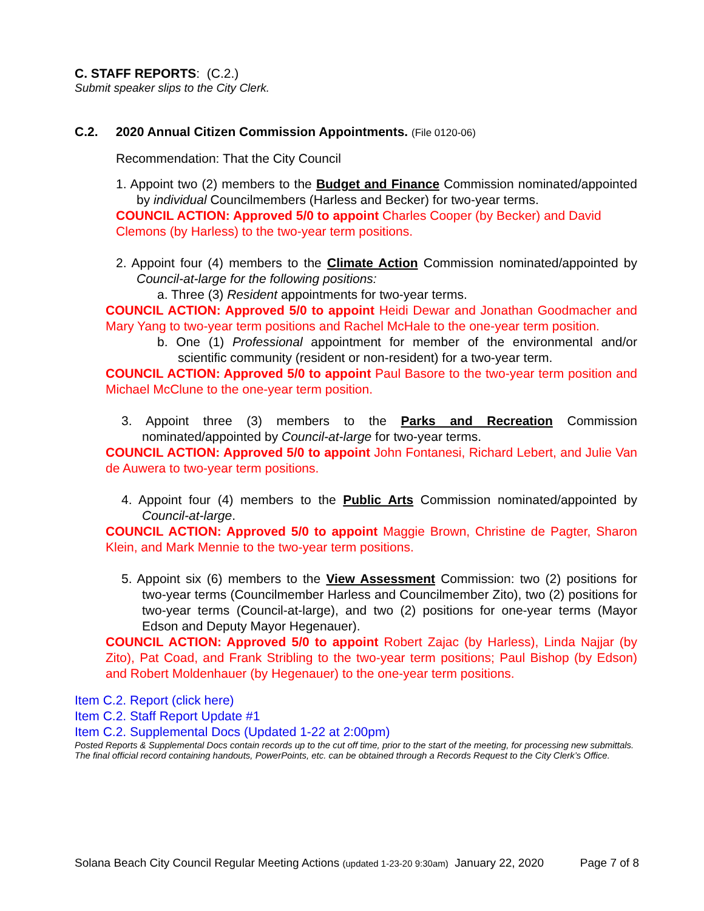C. STAFF REPORTS: (C.2.)
Submit speaker slips to the City Clerk.
C.2. 2020 Annual Citizen Commission Appointments. (File 0120-06)
Recommendation: That the City Council
1. Appoint two (2) members to the Budget and Finance Commission nominated/appointed by individual Councilmembers (Harless and Becker) for two-year terms.
COUNCIL ACTION: Approved 5/0 to appoint Charles Cooper (by Becker) and David Clemons (by Harless) to the two-year term positions.
2. Appoint four (4) members to the Climate Action Commission nominated/appointed by Council-at-large for the following positions:
a. Three (3) Resident appointments for two-year terms.
COUNCIL ACTION: Approved 5/0 to appoint Heidi Dewar and Jonathan Goodmacher and Mary Yang to two-year term positions and Rachel McHale to the one-year term position.
b. One (1) Professional appointment for member of the environmental and/or scientific community (resident or non-resident) for a two-year term.
COUNCIL ACTION: Approved 5/0 to appoint Paul Basore to the two-year term position and Michael McClune to the one-year term position.
3. Appoint three (3) members to the Parks and Recreation Commission nominated/appointed by Council-at-large for two-year terms.
COUNCIL ACTION: Approved 5/0 to appoint John Fontanesi, Richard Lebert, and Julie Van de Auwera to two-year term positions.
4. Appoint four (4) members to the Public Arts Commission nominated/appointed by Council-at-large.
COUNCIL ACTION: Approved 5/0 to appoint Maggie Brown, Christine de Pagter, Sharon Klein, and Mark Mennie to the two-year term positions.
5. Appoint six (6) members to the View Assessment Commission: two (2) positions for two-year terms (Councilmember Harless and Councilmember Zito), two (2) positions for two-year terms (Council-at-large), and two (2) positions for one-year terms (Mayor Edson and Deputy Mayor Hegenauer).
COUNCIL ACTION: Approved 5/0 to appoint Robert Zajac (by Harless), Linda Najjar (by Zito), Pat Coad, and Frank Stribling to the two-year term positions; Paul Bishop (by Edson) and Robert Moldenhauer (by Hegenauer) to the one-year term positions.
Item C.2. Report (click here)
Item C.2. Staff Report Update #1
Item C.2. Supplemental Docs (Updated 1-22 at 2:00pm)
Posted Reports & Supplemental Docs contain records up to the cut off time, prior to the start of the meeting, for processing new submittals. The final official record containing handouts, PowerPoints, etc. can be obtained through a Records Request to the City Clerk’s Office.
Solana Beach City Council Regular Meeting Actions (updated 1-23-20 9:30am) January 22, 2020 Page 7 of 8